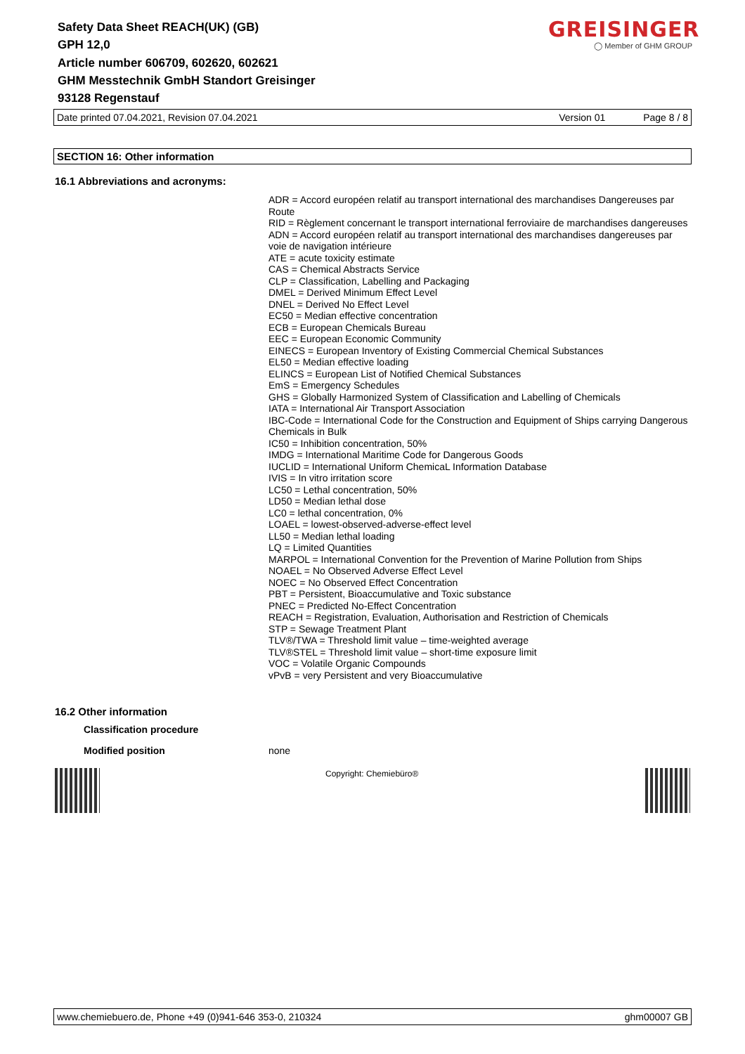Safety Data Sheet REACH(UK) (GB)
GPH 12,0
Article number 606709, 602620, 602621
GHM Messtechnik GmbH Standort Greisinger
93128 Regenstauf
GREISINGER
◯ Member of GHM GROUP
Date printed 07.04.2021, Revision 07.04.2021 Version 01 Page 8 / 8
SECTION 16: Other information
16.1 Abbreviations and acronyms:
ADR = Accord européen relatif au transport international des marchandises Dangereuses par Route
RID = Règlement concernant le transport international ferroviaire de marchandises dangereuses
ADN = Accord européen relatif au transport international des marchandises dangereuses par voie de navigation intérieure
ATE = acute toxicity estimate
CAS = Chemical Abstracts Service
CLP = Classification, Labelling and Packaging
DMEL = Derived Minimum Effect Level
DNEL = Derived No Effect Level
EC50 = Median effective concentration
ECB = European Chemicals Bureau
EEC = European Economic Community
EINECS = European Inventory of Existing Commercial Chemical Substances
EL50 = Median effective loading
ELINCS = European List of Notified Chemical Substances
EmS = Emergency Schedules
GHS = Globally Harmonized System of Classification and Labelling of Chemicals
IATA = International Air Transport Association
IBC-Code = International Code for the Construction and Equipment of Ships carrying Dangerous Chemicals in Bulk
IC50 = Inhibition concentration, 50%
IMDG = International Maritime Code for Dangerous Goods
IUCLID = International Uniform ChemicaL Information Database
IVIS = In vitro irritation score
LC50 = Lethal concentration, 50%
LD50 = Median lethal dose
LC0 = lethal concentration, 0%
LOAEL = lowest-observed-adverse-effect level
LL50 = Median lethal loading
LQ = Limited Quantities
MARPOL = International Convention for the Prevention of Marine Pollution from Ships
NOAEL = No Observed Adverse Effect Level
NOEC = No Observed Effect Concentration
PBT = Persistent, Bioaccumulative and Toxic substance
PNEC = Predicted No-Effect Concentration
REACH = Registration, Evaluation, Authorisation and Restriction of Chemicals
STP = Sewage Treatment Plant
TLV®/TWA = Threshold limit value – time-weighted average
TLV®STEL = Threshold limit value – short-time exposure limit
VOC = Volatile Organic Compounds
vPvB = very Persistent and very Bioaccumulative
16.2 Other information
Classification procedure
Modified position none
Copyright: Chemiebüro®
www.chemiebuero.de, Phone +49 (0)941-646 353-0, 210324 ghm00007 GB